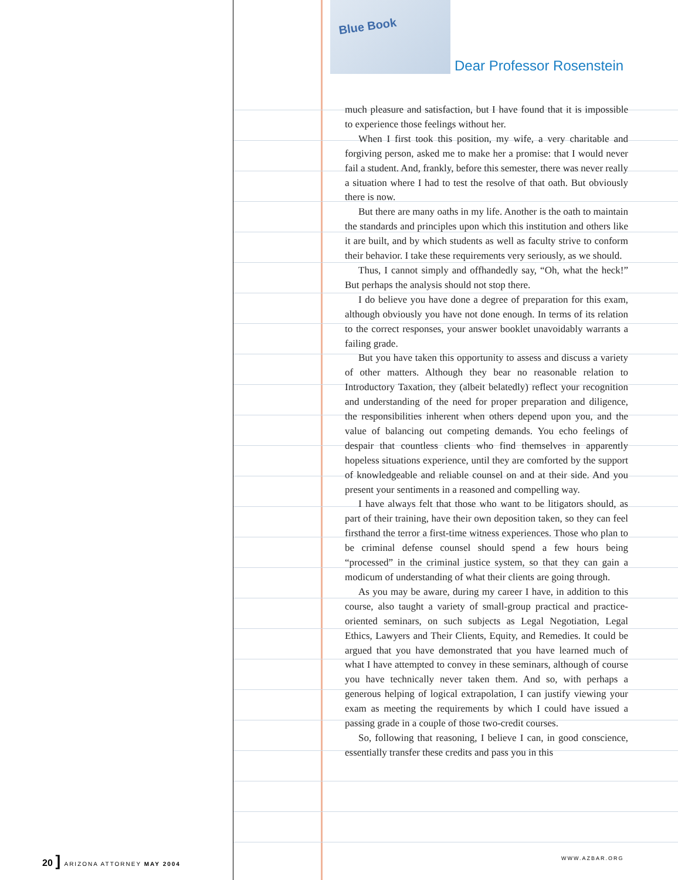Blue Book
Dear Professor Rosenstein
much pleasure and satisfaction, but I have found that it is impossible to experience those feelings without her.
When I first took this position, my wife, a very charitable and forgiving person, asked me to make her a promise: that I would never fail a student. And, frankly, before this semester, there was never really a situation where I had to test the resolve of that oath. But obviously there is now.
But there are many oaths in my life. Another is the oath to maintain the standards and principles upon which this institution and others like it are built, and by which students as well as faculty strive to conform their behavior. I take these requirements very seriously, as we should.
Thus, I cannot simply and offhandedly say, “Oh, what the heck!” But perhaps the analysis should not stop there.
I do believe you have done a degree of preparation for this exam, although obviously you have not done enough. In terms of its relation to the correct responses, your answer booklet unavoidably warrants a failing grade.
But you have taken this opportunity to assess and discuss a variety of other matters. Although they bear no reasonable relation to Introductory Taxation, they (albeit belatedly) reflect your recognition and understanding of the need for proper preparation and diligence, the responsibilities inherent when others depend upon you, and the value of balancing out competing demands. You echo feelings of despair that countless clients who find themselves in apparently hopeless situations experience, until they are comforted by the support of knowledgeable and reliable counsel on and at their side. And you present your sentiments in a reasoned and compelling way.
I have always felt that those who want to be litigators should, as part of their training, have their own deposition taken, so they can feel firsthand the terror a first-time witness experiences. Those who plan to be criminal defense counsel should spend a few hours being “processed” in the criminal justice system, so that they can gain a modicum of understanding of what their clients are going through.
As you may be aware, during my career I have, in addition to this course, also taught a variety of small-group practical and practice-oriented seminars, on such subjects as Legal Negotiation, Legal Ethics, Lawyers and Their Clients, Equity, and Remedies. It could be argued that you have demonstrated that you have learned much of what I have attempted to convey in these seminars, although of course you have technically never taken them. And so, with perhaps a generous helping of logical extrapolation, I can justify viewing your exam as meeting the requirements by which I could have issued a passing grade in a couple of those two-credit courses.
So, following that reasoning, I believe I can, in good conscience, essentially transfer these credits and pass you in this
20 ] ARIZONA ATTORNEY MAY 2004 WWW.AZBAR.ORG